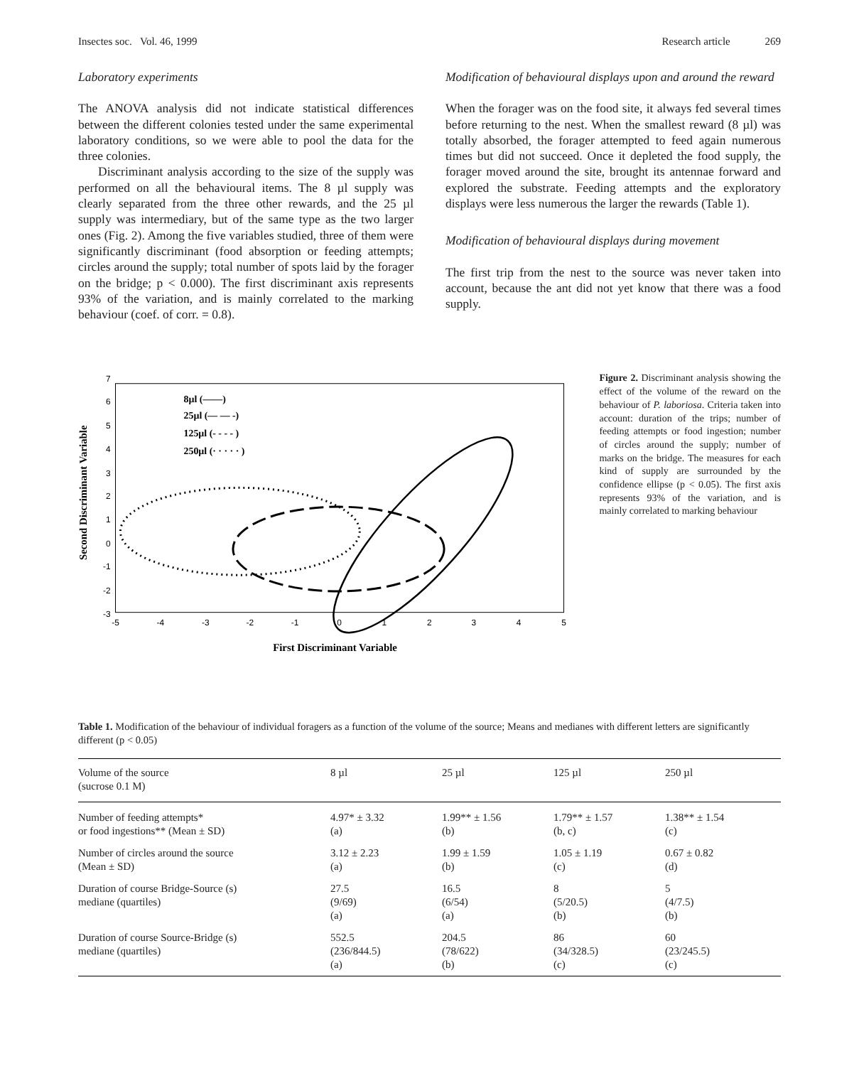Insectes soc. Vol. 46, 1999 Research article 269
Laboratory experiments
The ANOVA analysis did not indicate statistical differences between the different colonies tested under the same experimental laboratory conditions, so we were able to pool the data for the three colonies.
Discriminant analysis according to the size of the supply was performed on all the behavioural items. The 8 µl supply was clearly separated from the three other rewards, and the 25 µl supply was intermediary, but of the same type as the two larger ones (Fig. 2). Among the five variables studied, three of them were significantly discriminant (food absorption or feeding attempts; circles around the supply; total number of spots laid by the forager on the bridge; p < 0.000). The first discriminant axis represents 93% of the variation, and is mainly correlated to the marking behaviour (coef. of corr. = 0.8).
Modification of behavioural displays upon and around the reward
When the forager was on the food site, it always fed several times before returning to the nest. When the smallest reward (8 µl) was totally absorbed, the forager attempted to feed again numerous times but did not succeed. Once it depleted the food supply, the forager moved around the site, brought its antennae forward and explored the substrate. Feeding attempts and the exploratory displays were less numerous the larger the rewards (Table 1).
Modification of behavioural displays during movement
The first trip from the nest to the source was never taken into account, because the ant did not yet know that there was a food supply.
Second Discriminant Variable
7
6
5
4
3
2
1
0
-1
-2
-3
-5
-4
-3
-2
-1
0
1
2
3
4
5
8µl (——)
25µl (— — -)
125µl (- - - - )
250µl (· · · · · )
First Discriminant Variable
Figure 2. Discriminant analysis showing the effect of the volume of the reward on the behaviour of P. laboriosa. Criteria taken into account: duration of the trips; number of feeding attempts or food ingestion; number of circles around the supply; number of marks on the bridge. The measures for each kind of supply are surrounded by the confidence ellipse (p < 0.05). The first axis represents 93% of the variation, and is mainly correlated to marking behaviour
Table 1. Modification of the behaviour of individual foragers as a function of the volume of the source; Means and medianes with different letters are significantly different (p < 0.05)
| Volume of the source (sucrose 0.1 M) | 8 µl | 25 µl | 125 µl | 250 µl |
| --- | --- | --- | --- | --- |
| Number of feeding attempts* or food ingestions** (Mean ± SD) | 4.97* ± 3.32 (a) | 1.99** ± 1.56 (b) | 1.79** ± 1.57 (b, c) | 1.38** ± 1.54 (c) |
| Number of circles around the source (Mean ± SD) | 3.12 ± 2.23 (a) | 1.99 ± 1.59 (b) | 1.05 ± 1.19 (c) | 0.67 ± 0.82 (d) |
| Duration of course Bridge-Source (s) mediane (quartiles) | 27.5 (9/69) (a) | 16.5 (6/54) (a) | 8 (5/20.5) (b) | 5 (4/7.5) (b) |
| Duration of course Source-Bridge (s) mediane (quartiles) | 552.5 (236/844.5) (a) | 204.5 (78/622) (b) | 86 (34/328.5) (c) | 60 (23/245.5) (c) |